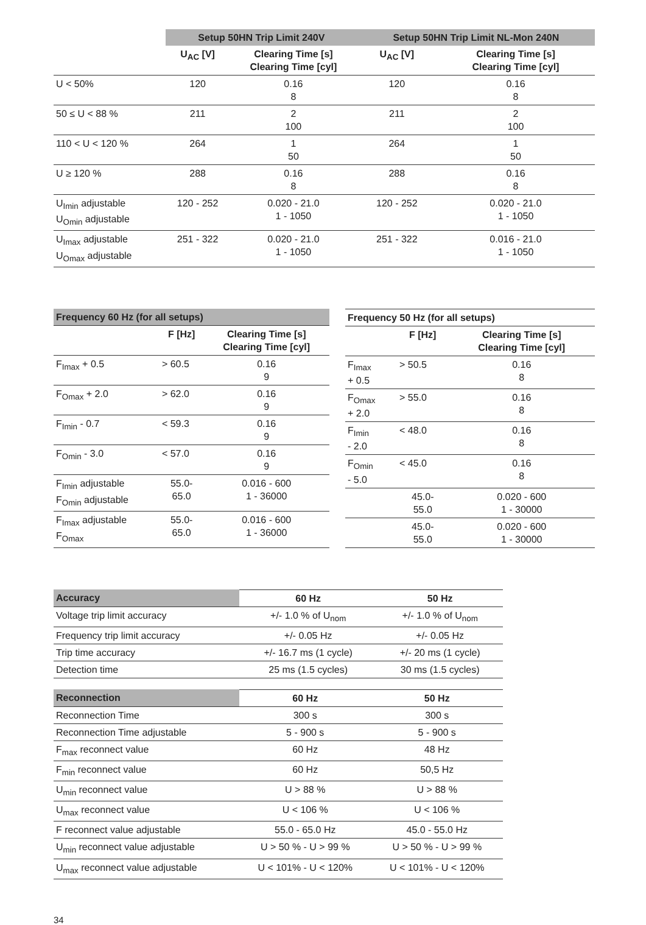| | Setup 50HN Trip Limit 240V | | Setup 50HN Trip Limit NL-Mon 240N | |
| --- | --- | --- | --- | --- |
| | U<sub>AC</sub> [V] | Clearing Time [s] Clearing Time [cyl] | U<sub>AC</sub> [V] | Clearing Time [s] Clearing Time [cyl] |
| U < 50% | 120 | 0.16 8 | 120 | 0.16 8 |
| 50 ≤ U < 88 % | 211 | 2 100 | 211 | 2 100 |
| 110 < U < 120 % | 264 | 1 50 | 264 | 1 50 |
| U ≥ 120 % | 288 | 0.16 8 | 288 | 0.16 8 |
| U<sub>Imin</sub> adjustable U<sub>Omin</sub> adjustable | 120 - 252 | 0.020 - 21.0 1 - 1050 | 120 - 252 | 0.020 - 21.0 1 - 1050 |
| U<sub>Imax</sub> adjustable U<sub>Omax</sub> adjustable | 251 - 322 | 0.020 - 21.0 1 - 1050 | 251 - 322 | 0.016 - 21.0 1 - 1050 |
| Frequency 60 Hz (for all setups) | | |
| --- | --- | --- |
| | F [Hz] | Clearing Time [s] Clearing Time [cyl] |
| F<sub>Imax</sub> + 0.5 | > 60.5 | 0.16 9 |
| F<sub>Omax</sub> + 2.0 | > 62.0 | 0.16 9 |
| F<sub>Imin</sub> - 0.7 | < 59.3 | 0.16 9 |
| F<sub>Omin</sub> - 3.0 | < 57.0 | 0.16 9 |
| F<sub>Imin</sub> adjustable F<sub>Omin</sub> adjustable | 55.0- 65.0 | 0.016 - 600 1 - 36000 |
| F<sub>Imax</sub> adjustable F<sub>Omax</sub> | 55.0- 65.0 | 0.016 - 600 1 - 36000 |
| Frequency 50 Hz (for all setups) | | |
| --- | --- | --- |
| | F [Hz] | Clearing Time [s] Clearing Time [cyl] |
| F<sub>Imax</sub> + 0.5 | > 50.5 | 0.16 8 |
| F<sub>Omax</sub> + 2.0 | > 55.0 | 0.16 8 |
| F<sub>Imin</sub> - 2.0 | < 48.0 | 0.16 8 |
| F<sub>Omin</sub> - 5.0 | < 45.0 | 0.16 8 |
| | 45.0- 55.0 | 0.020 - 600 1 - 30000 |
| | 45.0- 55.0 | 0.020 - 600 1 - 30000 |
| Accuracy | 60 Hz | 50 Hz |
| --- | --- | --- |
| Voltage trip limit accuracy | +/- 1.0 % of U<sub>nom</sub> | +/- 1.0 % of U<sub>nom</sub> |
| Frequency trip limit accuracy | +/- 0.05 Hz | +/- 0.05 Hz |
| Trip time accuracy | +/- 16.7 ms (1 cycle) | +/- 20 ms (1 cycle) |
| Detection time | 25 ms (1.5 cycles) | 30 ms (1.5 cycles) |
| Reconnection | 60 Hz | 50 Hz |
| --- | --- | --- |
| Reconnection Time | 300 s | 300 s |
| Reconnection Time adjustable | 5 - 900 s | 5 - 900 s |
| F<sub>max</sub> reconnect value | 60 Hz | 48 Hz |
| F<sub>min</sub> reconnect value | 60 Hz | 50,5 Hz |
| U<sub>min</sub> reconnect value | U > 88 % | U > 88 % |
| U<sub>max</sub> reconnect value | U < 106 % | U < 106 % |
| F reconnect value adjustable | 55.0 - 65.0 Hz | 45.0 - 55.0 Hz |
| U<sub>min</sub> reconnect value adjustable | U > 50 % - U > 99 % | U > 50 % - U > 99 % |
| U<sub>max</sub> reconnect value adjustable | U < 101% - U < 120% | U < 101% - U < 120% |
34